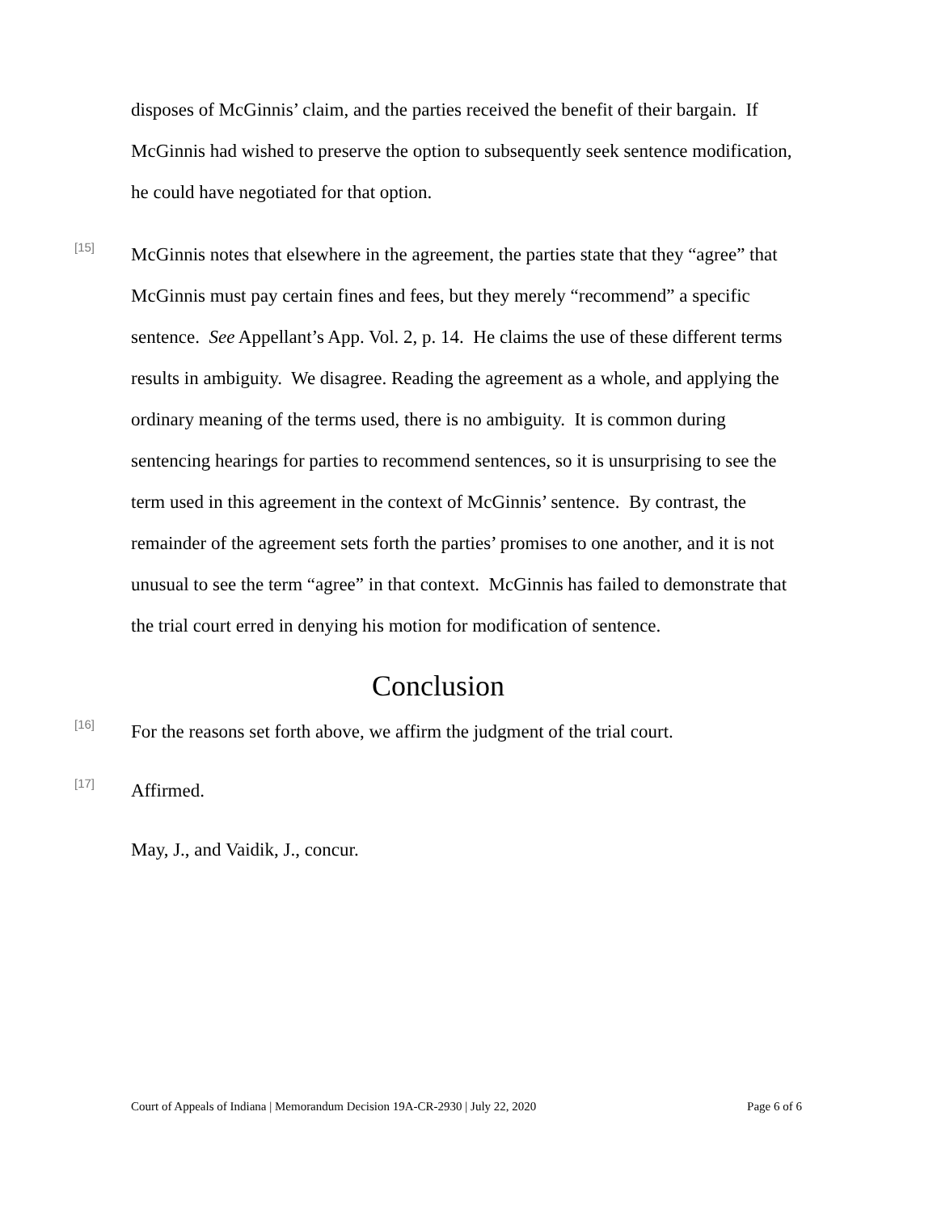disposes of McGinnis’ claim, and the parties received the benefit of their bargain. If McGinnis had wished to preserve the option to subsequently seek sentence modification, he could have negotiated for that option.
[15]
McGinnis notes that elsewhere in the agreement, the parties state that they “agree” that McGinnis must pay certain fines and fees, but they merely “recommend” a specific sentence. See Appellant’s App. Vol. 2, p. 14. He claims the use of these different terms results in ambiguity. We disagree. Reading the agreement as a whole, and applying the ordinary meaning of the terms used, there is no ambiguity. It is common during sentencing hearings for parties to recommend sentences, so it is unsurprising to see the term used in this agreement in the context of McGinnis’ sentence. By contrast, the remainder of the agreement sets forth the parties’ promises to one another, and it is not unusual to see the term “agree” in that context. McGinnis has failed to demonstrate that the trial court erred in denying his motion for modification of sentence.
Conclusion
[16]
For the reasons set forth above, we affirm the judgment of the trial court.
[17]
Affirmed.
May, J., and Vaidik, J., concur.
Court of Appeals of Indiana | Memorandum Decision 19A-CR-2930 | July 22, 2020 Page 6 of 6